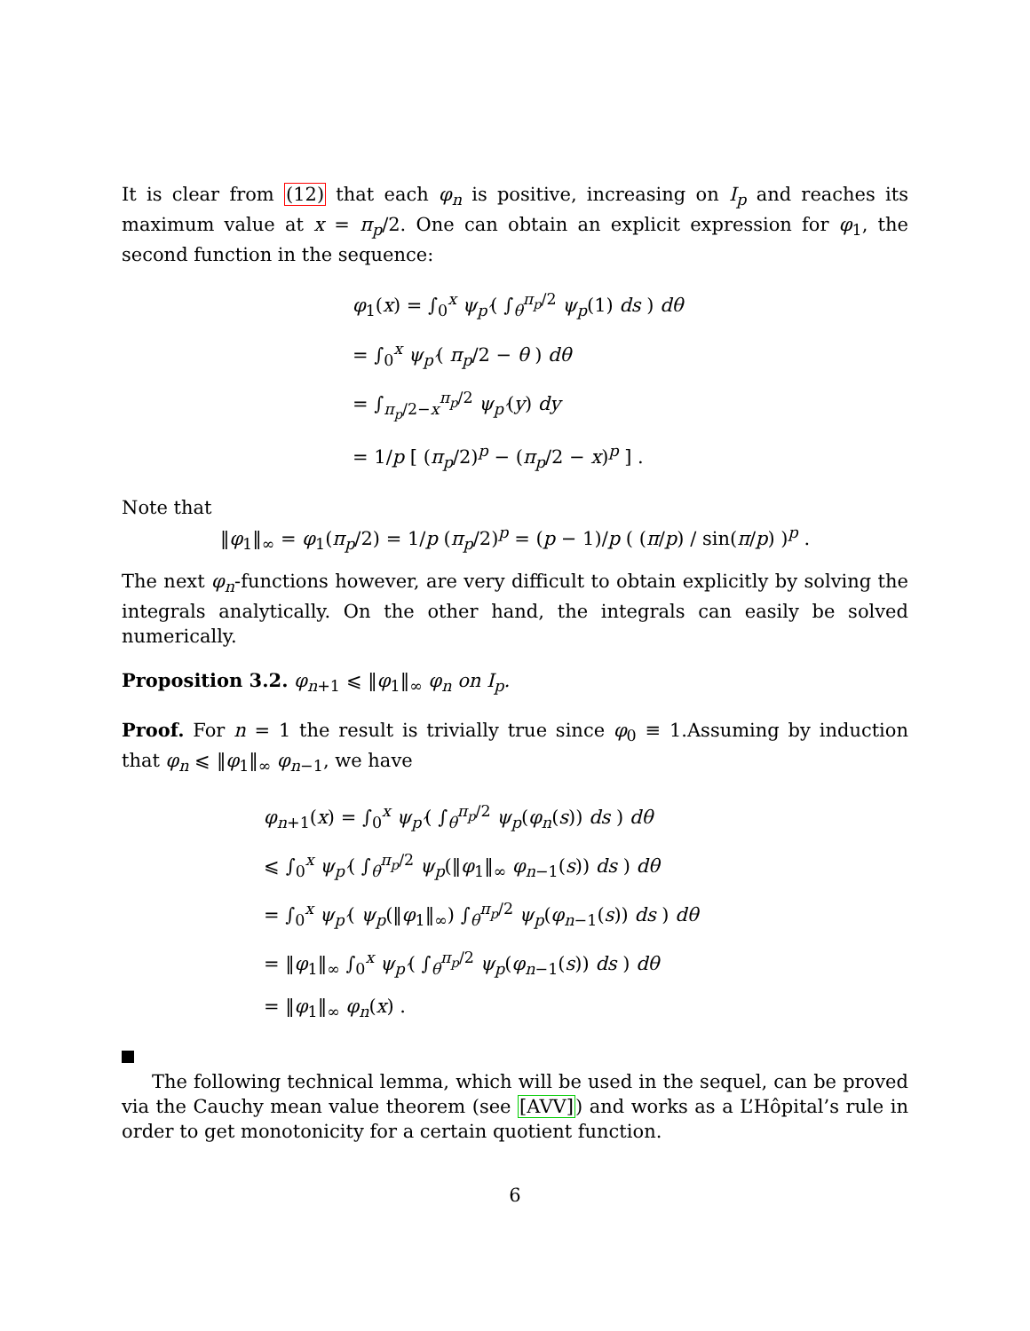It is clear from (12) that each φ<sub>n</sub> is positive, increasing on I<sub>p</sub> and reaches its maximum value at x = π<sub>p</sub>/2. One can obtain an explicit expression for φ<sub>1</sub>, the second function in the sequence:
φ<sub>1</sub>(x) = ∫<sub>0</sub><sup>x</sup> ψ<sub>p′</sub>( ∫<sub>θ</sub><sup>π<sub>p</sub>/2</sup> ψ<sub>p</sub>(1) ds ) dθ
= ∫<sub>0</sub><sup>x</sup> ψ<sub>p′</sub>( π<sub>p</sub>/2 − θ ) dθ
= ∫<sub>π<sub>p</sub>/2−x</sub><sup>π<sub>p</sub>/2</sup> ψ<sub>p′</sub>(y) dy
= 1/p [ (π<sub>p</sub>/2)<sup>p</sup> − (π<sub>p</sub>/2 − x)<sup>p</sup> ] .
Note that
‖φ<sub>1</sub>‖<sub>∞</sub> = φ<sub>1</sub>(π<sub>p</sub>/2) = 1/p (π<sub>p</sub>/2)<sup>p</sup> = (p − 1)/p ( (π/p) / sin(π/p) )<sup>p</sup> .
The next φ<sub>n</sub>-functions however, are very difficult to obtain explicitly by solving the integrals analytically. On the other hand, the integrals can easily be solved numerically.
Proposition 3.2. φ<sub>n+1</sub> ⩽ ‖φ<sub>1</sub>‖<sub>∞</sub> φ<sub>n</sub> on I<sub>p</sub>.
Proof. For n = 1 the result is trivially true since φ<sub>0</sub> ≡ 1.Assuming by induction that φ<sub>n</sub> ⩽ ‖φ<sub>1</sub>‖<sub>∞</sub> φ<sub>n−1</sub>, we have
φ<sub>n+1</sub>(x) = ∫<sub>0</sub><sup>x</sup> ψ<sub>p′</sub>( ∫<sub>θ</sub><sup>π<sub>p</sub>/2</sup> ψ<sub>p</sub>(φ<sub>n</sub>(s)) ds ) dθ
⩽ ∫<sub>0</sub><sup>x</sup> ψ<sub>p′</sub>( ∫<sub>θ</sub><sup>π<sub>p</sub>/2</sup> ψ<sub>p</sub>(‖φ<sub>1</sub>‖<sub>∞</sub> φ<sub>n−1</sub>(s)) ds ) dθ
= ∫<sub>0</sub><sup>x</sup> ψ<sub>p′</sub>( ψ<sub>p</sub>(‖φ<sub>1</sub>‖<sub>∞</sub>) ∫<sub>θ</sub><sup>π<sub>p</sub>/2</sup> ψ<sub>p</sub>(φ<sub>n−1</sub>(s)) ds ) dθ
= ‖φ<sub>1</sub>‖<sub>∞</sub> ∫<sub>0</sub><sup>x</sup> ψ<sub>p′</sub>( ∫<sub>θ</sub><sup>π<sub>p</sub>/2</sup> ψ<sub>p</sub>(φ<sub>n−1</sub>(s)) ds ) dθ
= ‖φ<sub>1</sub>‖<sub>∞</sub> φ<sub>n</sub>(x) .
The following technical lemma, which will be used in the sequel, can be proved via the Cauchy mean value theorem (see [AVV]) and works as a L’Hôpital’s rule in order to get monotonicity for a certain quotient function.
6